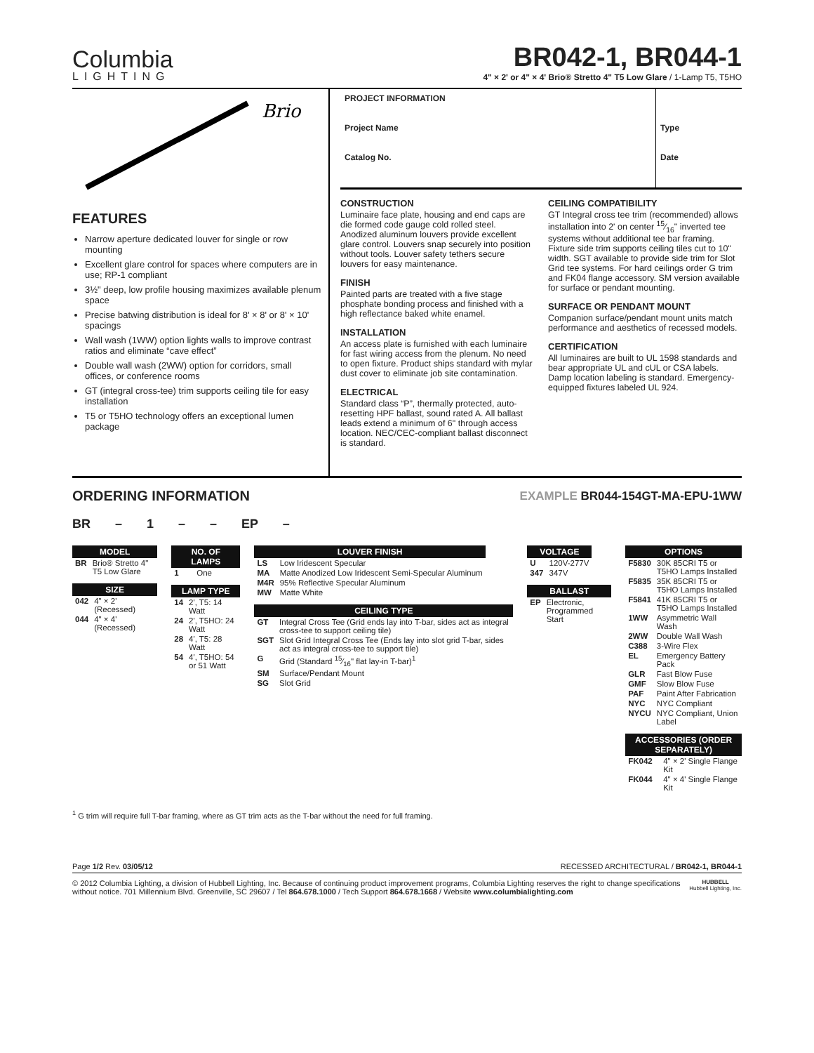Columbia
LIGHTING
BR042-1, BR044-1
4" × 2' or 4" × 4' Brio® Stretto 4" T5 Low Glare / 1-Lamp T5, T5HO
Brio
FEATURES
Narrow aperture dedicated louver for single or row mounting
Excellent glare control for spaces where computers are in use; RP-1 compliant
3½" deep, low profile housing maximizes available plenum space
Precise batwing distribution is ideal for 8' × 8' or 8' × 10' spacings
Wall wash (1WW) option lights walls to improve contrast ratios and eliminate “cave effect”
Double wall wash (2WW) option for corridors, small offices, or conference rooms
GT (integral cross-tee) trim supports ceiling tile for easy installation
T5 or T5HO technology offers an exceptional lumen package
PROJECT INFORMATION
Project Name
Catalog No.
Type
Date
CONSTRUCTION
Luminaire face plate, housing and end caps are die formed code gauge cold rolled steel. Anodized aluminum louvers provide excellent glare control. Louvers snap securely into position without tools. Louver safety tethers secure louvers for easy maintenance.
FINISH
Painted parts are treated with a five stage phosphate bonding process and finished with a high reflectance baked white enamel.
INSTALLATION
An access plate is furnished with each luminaire for fast wiring access from the plenum. No need to open fixture. Product ships standard with mylar dust cover to eliminate job site contamination.
ELECTRICAL
Standard class “P”, thermally protected, auto-resetting HPF ballast, sound rated A. All ballast leads extend a minimum of 6" through access location. NEC/CEC-compliant ballast disconnect is standard.
CEILING COMPATIBILITY
GT Integral cross tee trim (recommended) allows installation into 2' on center 15⁄16" inverted tee systems without additional tee bar framing. Fixture side trim supports ceiling tiles cut to 10" width. SGT available to provide side trim for Slot Grid tee systems. For hard ceilings order G trim and FK04 flange accessory. SM version available for surface or pendant mounting.
SURFACE OR PENDANT MOUNT
Companion surface/pendant mount units match performance and aesthetics of recessed models.
CERTIFICATION
All luminaires are built to UL 1598 standards and bear appropriate UL and cUL or CSA labels. Damp location labeling is standard. Emergency-equipped fixtures labeled UL 924.
ORDERING INFORMATION
EXAMPLE BR044-154GT-MA-EPU-1WW
BR – 1 – – EP –
| MODEL | |
| --- | --- |
| BR | Brio® Stretto 4" T5 Low Glare |
| SIZE | |
| --- | --- |
| 042 | 4" × 2' (Recessed) |
| 044 | 4" × 4' (Recessed) |
| NO. OF LAMPS | |
| --- | --- |
| 1 | One |
| LAMP TYPE | |
| --- | --- |
| 14 | 2', T5: 14 Watt |
| 24 | 2', T5HO: 24 Watt |
| 28 | 4', T5: 28 Watt |
| 54 | 4', T5HO: 54 or 51 Watt |
| LOUVER FINISH | |
| --- | --- |
| LS | Low Iridescent Specular |
| MA | Matte Anodized Low Iridescent Semi-Specular Aluminum |
| M4R | 95% Reflective Specular Aluminum |
| MW | Matte White |
| CEILING TYPE | |
| --- | --- |
| GT | Integral Cross Tee (Grid ends lay into T-bar, sides act as integral cross-tee to support ceiling tile) |
| SGT | Slot Grid Integral Cross Tee (Ends lay into slot grid T-bar, sides act as integral cross-tee to support tile) |
| G | Grid (Standard 15⁄16" flat lay-in T-bar)<sup>1</sup> |
| SM | Surface/Pendant Mount |
| SG | Slot Grid |
| VOLTAGE | |
| --- | --- |
| U | 120V-277V |
| 347 | 347V |
| BALLAST | |
| --- | --- |
| EP | Electronic, Programmed Start |
| OPTIONS | |
| --- | --- |
| F5830 | 30K 85CRI T5 or T5HO Lamps Installed |
| F5835 | 35K 85CRI T5 or T5HO Lamps Installed |
| F5841 | 41K 85CRI T5 or T5HO Lamps Installed |
| 1WW | Asymmetric Wall Wash |
| 2WW | Double Wall Wash |
| C388 | 3-Wire Flex |
| EL | Emergency Battery Pack |
| GLR | Fast Blow Fuse |
| GMF | Slow Blow Fuse |
| PAF | Paint After Fabrication |
| NYC | NYC Compliant |
| NYCU | NYC Compliant, Union Label |
| ACCESSORIES (ORDER SEPARATELY) | |
| --- | --- |
| FK042 | 4" × 2' Single Flange Kit |
| FK044 | 4" × 4' Single Flange Kit |
<sup>1</sup> G trim will require full T-bar framing, where as GT trim acts as the T-bar without the need for full framing.
Page 1/2 Rev. 03/05/12 RECESSED ARCHITECTURAL / BR042-1, BR044-1
© 2012 Columbia Lighting, a division of Hubbell Lighting, Inc. Because of continuing product improvement programs, Columbia Lighting reserves the right to change specifications without notice. 701 Millennium Blvd. Greenville, SC 29607 / Tel 864.678.1000 / Tech Support 864.678.1668 / Website www.columbialighting.com
HUBBELL
Hubbell Lighting, Inc.